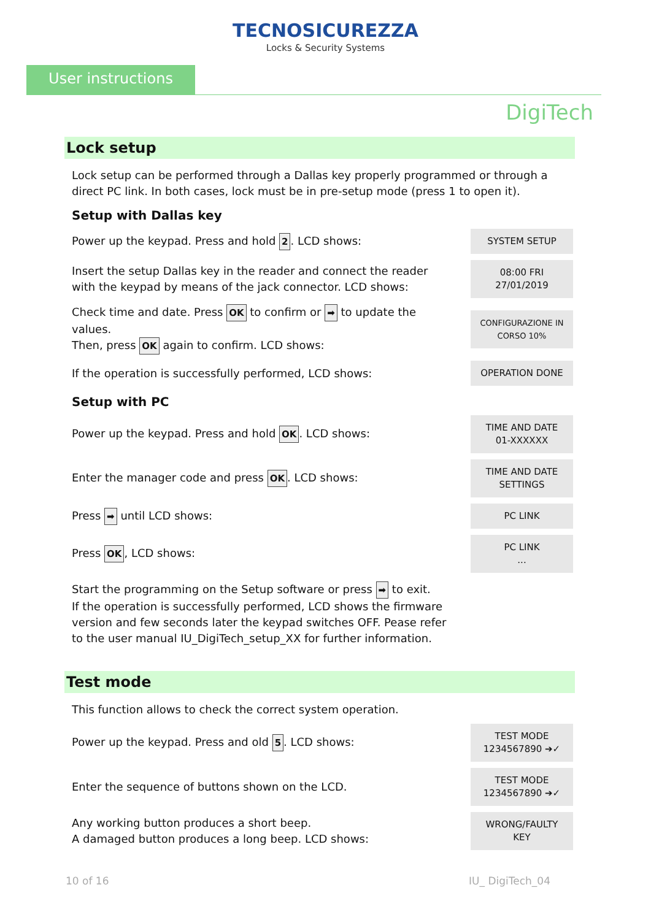TECNOSICUREZZA
Locks & Security Systems
User instructions
DigiTech
Lock setup
Lock setup can be performed through a Dallas key properly programmed or through a direct PC link. In both cases, lock must be in pre-setup mode (press 1 to open it).
Setup with Dallas key
Power up the keypad. Press and hold 2. LCD shows:
SYSTEM SETUP
Insert the setup Dallas key in the reader and connect the reader with the keypad by means of the jack connector. LCD shows:
08:00 FRI
27/01/2019
Check time and date. Press OK to confirm or ➡ to update the values.
Then, press OK again to confirm. LCD shows:
CONFIGURAZIONE IN
CORSO 10%
If the operation is successfully performed, LCD shows:
OPERATION DONE
Setup with PC
Power up the keypad. Press and hold OK. LCD shows:
TIME AND DATE
01-XXXXXX
Enter the manager code and press OK. LCD shows:
TIME AND DATE
SETTINGS
Press ➡ until LCD shows:
PC LINK
Press OK, LCD shows:
PC LINK
...
Start the programming on the Setup software or press ➡ to exit.
If the operation is successfully performed, LCD shows the firmware version and few seconds later the keypad switches OFF. Pease refer to the user manual IU_DigiTech_setup_XX for further information.
Test mode
This function allows to check the correct system operation.
Power up the keypad. Press and old 5. LCD shows:
TEST MODE
1234567890 ➔✓
Enter the sequence of buttons shown on the LCD.
TEST MODE
1234567890 ➔✓
Any working button produces a short beep.
A damaged button produces a long beep. LCD shows:
WRONG/FAULTY
KEY
10 of 16 IU_ DigiTech_04